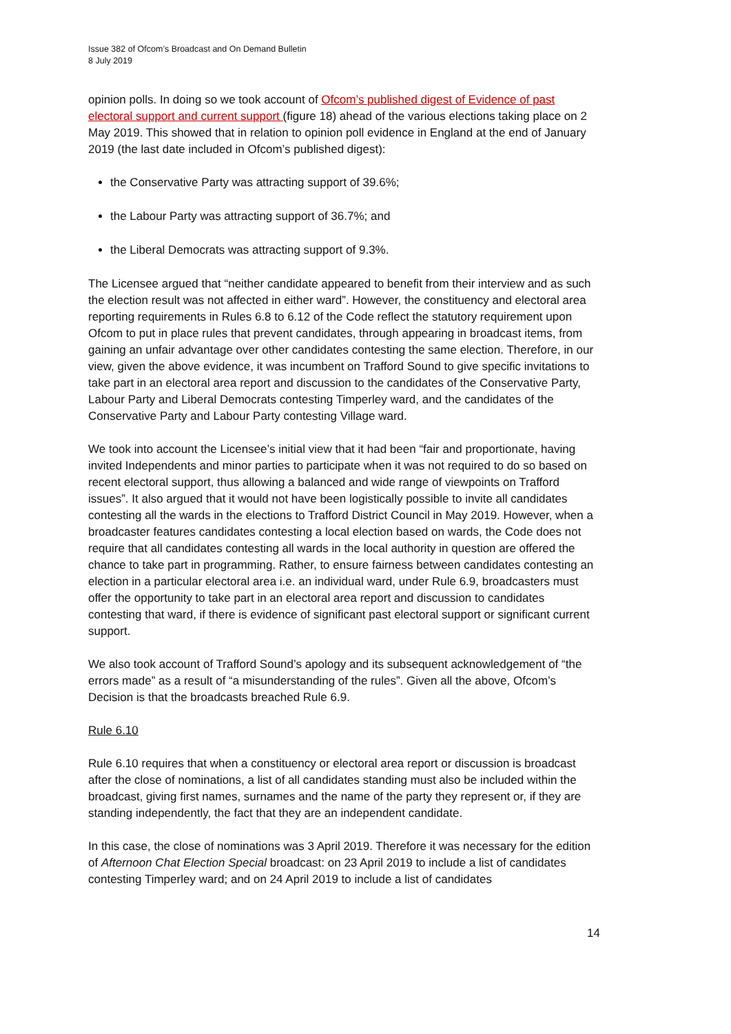Issue 382 of Ofcom’s Broadcast and On Demand Bulletin
8 July 2019
opinion polls. In doing so we took account of Ofcom’s published digest of Evidence of past electoral support and current support (figure 18) ahead of the various elections taking place on 2 May 2019. This showed that in relation to opinion poll evidence in England at the end of January 2019 (the last date included in Ofcom’s published digest):
the Conservative Party was attracting support of 39.6%;
the Labour Party was attracting support of 36.7%; and
the Liberal Democrats was attracting support of 9.3%.
The Licensee argued that “neither candidate appeared to benefit from their interview and as such the election result was not affected in either ward”. However, the constituency and electoral area reporting requirements in Rules 6.8 to 6.12 of the Code reflect the statutory requirement upon Ofcom to put in place rules that prevent candidates, through appearing in broadcast items, from gaining an unfair advantage over other candidates contesting the same election. Therefore, in our view, given the above evidence, it was incumbent on Trafford Sound to give specific invitations to take part in an electoral area report and discussion to the candidates of the Conservative Party, Labour Party and Liberal Democrats contesting Timperley ward, and the candidates of the Conservative Party and Labour Party contesting Village ward.
We took into account the Licensee’s initial view that it had been “fair and proportionate, having invited Independents and minor parties to participate when it was not required to do so based on recent electoral support, thus allowing a balanced and wide range of viewpoints on Trafford issues”. It also argued that it would not have been logistically possible to invite all candidates contesting all the wards in the elections to Trafford District Council in May 2019. However, when a broadcaster features candidates contesting a local election based on wards, the Code does not require that all candidates contesting all wards in the local authority in question are offered the chance to take part in programming. Rather, to ensure fairness between candidates contesting an election in a particular electoral area i.e. an individual ward, under Rule 6.9, broadcasters must offer the opportunity to take part in an electoral area report and discussion to candidates contesting that ward, if there is evidence of significant past electoral support or significant current support.
We also took account of Trafford Sound’s apology and its subsequent acknowledgement of “the errors made” as a result of “a misunderstanding of the rules”. Given all the above, Ofcom’s Decision is that the broadcasts breached Rule 6.9.
Rule 6.10
Rule 6.10 requires that when a constituency or electoral area report or discussion is broadcast after the close of nominations, a list of all candidates standing must also be included within the broadcast, giving first names, surnames and the name of the party they represent or, if they are standing independently, the fact that they are an independent candidate.
In this case, the close of nominations was 3 April 2019. Therefore it was necessary for the edition of Afternoon Chat Election Special broadcast: on 23 April 2019 to include a list of candidates contesting Timperley ward; and on 24 April 2019 to include a list of candidates
14